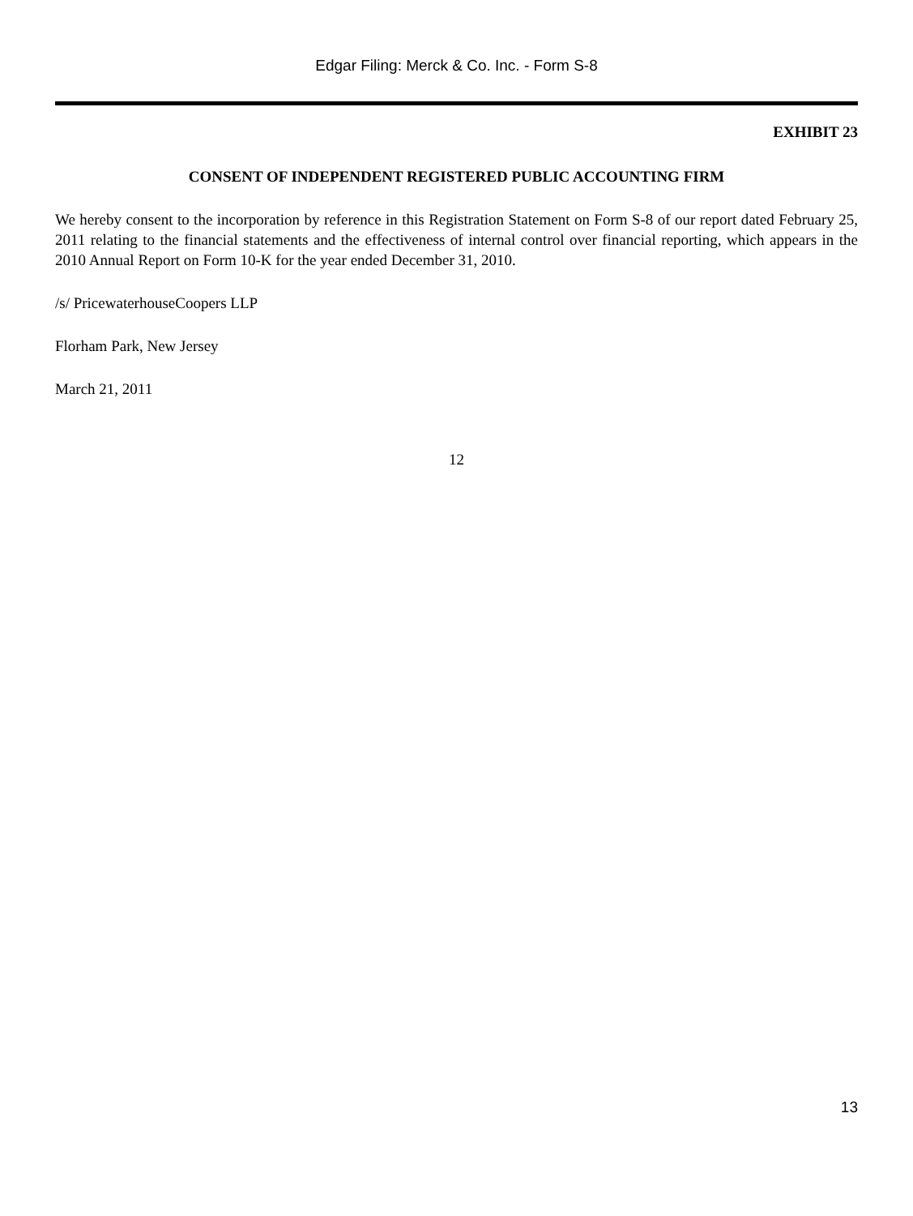Edgar Filing: Merck & Co. Inc. - Form S-8
EXHIBIT 23
CONSENT OF INDEPENDENT REGISTERED PUBLIC ACCOUNTING FIRM
We hereby consent to the incorporation by reference in this Registration Statement on Form S-8 of our report dated February 25, 2011 relating to the financial statements and the effectiveness of internal control over financial reporting, which appears in the 2010 Annual Report on Form 10-K for the year ended December 31, 2010.
/s/ PricewaterhouseCoopers LLP
Florham Park, New Jersey
March 21, 2011
12
13